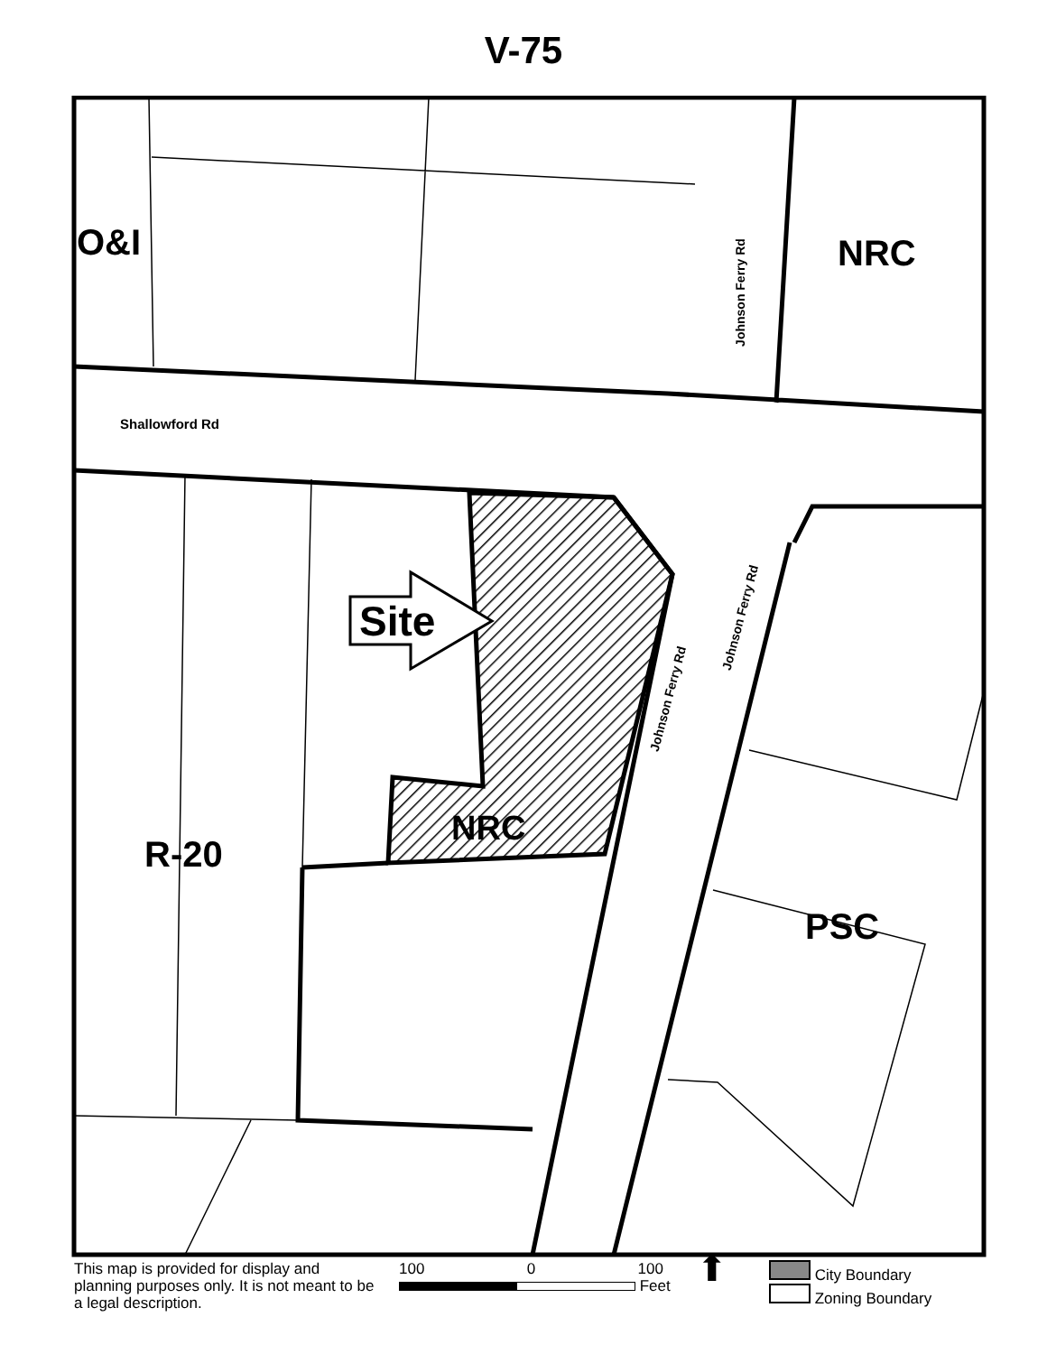V-75
O&I NRC
Shallowford Rd
Site
NRC
R-20
PSC
Johnson Ferry Rd
Johnson Ferry Rd
Johnson Ferry Rd
This map is provided for display and planning purposes only. It is not meant to be a legal description.
100 0 100
Feet
⬆
City Boundary
Zoning Boundary